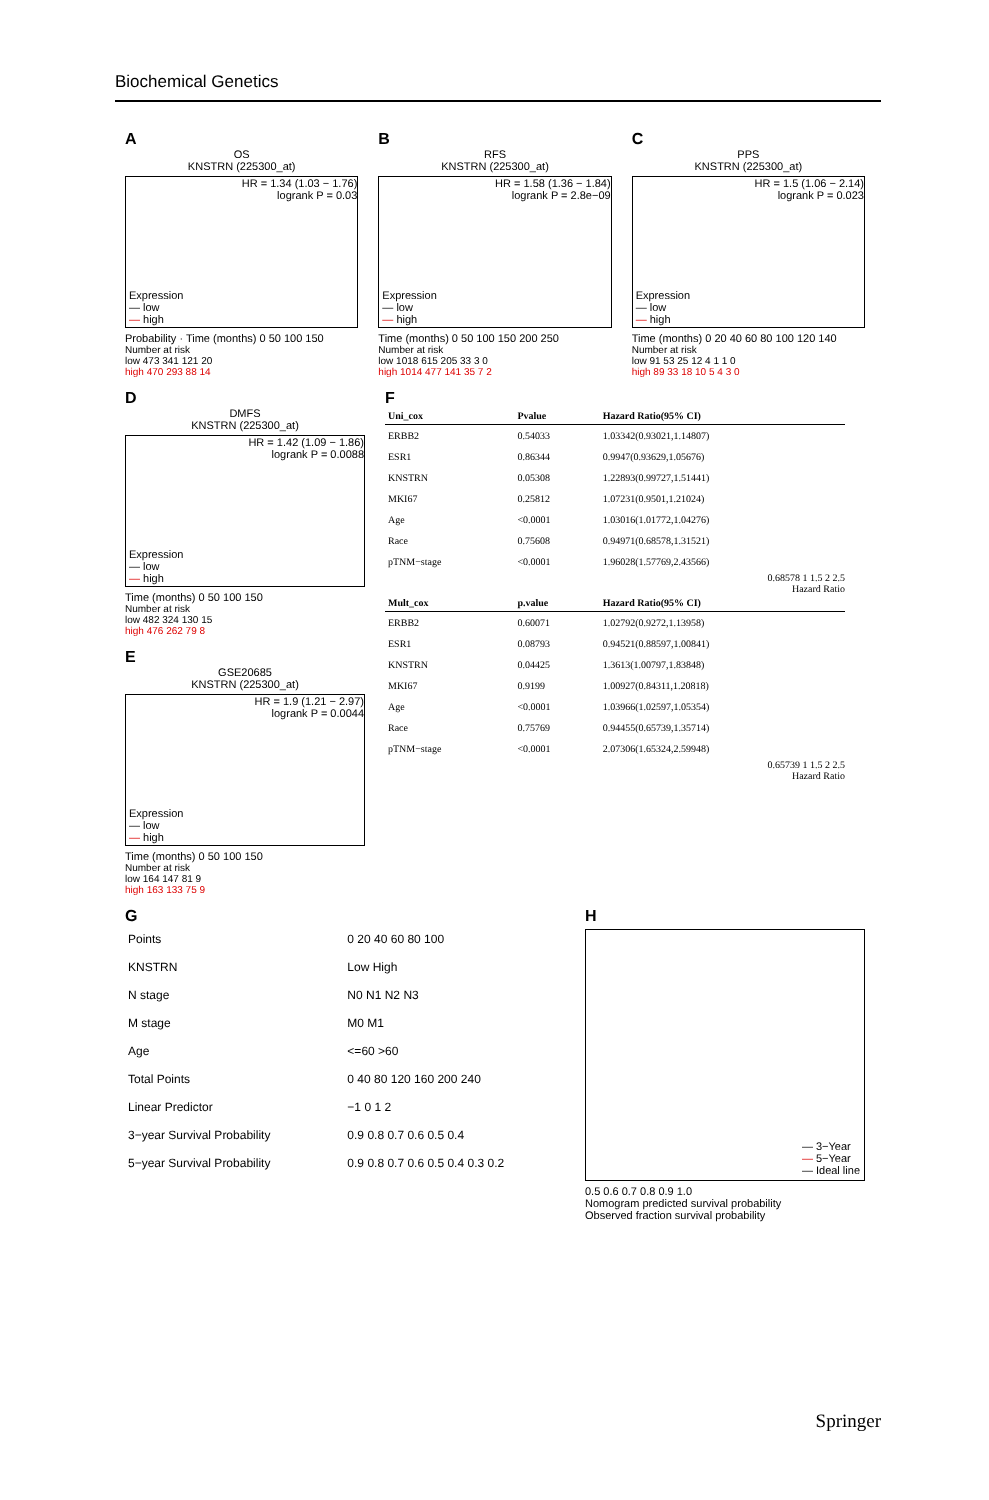Biochemical Genetics
A
OS
KNSTRN (225300_at)
HR = 1.34 (1.03 − 1.76)
logrank P = 0.03
Expression
— low
— high
Probability · Time (months) 0 50 100 150
Number at risk
low 473 341 121 20
high 470 293 88 14
B
RFS
KNSTRN (225300_at)
HR = 1.58 (1.36 − 1.84)
logrank P = 2.8e−09
Expression
— low
— high
Time (months) 0 50 100 150 200 250
Number at risk
low 1018 615 205 33 3 0
high 1014 477 141 35 7 2
C
PPS
KNSTRN (225300_at)
HR = 1.5 (1.06 − 2.14)
logrank P = 0.023
Expression
— low
— high
Time (months) 0 20 40 60 80 100 120 140
Number at risk
low 91 53 25 12 4 1 1 0
high 89 33 18 10 5 4 3 0
D
DMFS
KNSTRN (225300_at)
HR = 1.42 (1.09 − 1.86)
logrank P = 0.0088
Expression
— low
— high
Time (months) 0 50 100 150
Number at risk
low 482 324 130 15
high 476 262 79 8
E
GSE20685
KNSTRN (225300_at)
HR = 1.9 (1.21 − 2.97)
logrank P = 0.0044
Expression
— low
— high
Time (months) 0 50 100 150
Number at risk
low 164 147 81 9
high 163 133 75 9
F
| Uni_cox | Pvalue | Hazard Ratio(95% CI) |
| --- | --- | --- |
| ERBB2 | 0.54033 | 1.03342(0.93021,1.14807) |
| ESR1 | 0.86344 | 0.9947(0.93629,1.05676) |
| KNSTRN | 0.05308 | 1.22893(0.99727,1.51441) |
| MKI67 | 0.25812 | 1.07231(0.9501,1.21024) |
| Age | <0.0001 | 1.03016(1.01772,1.04276) |
| Race | 0.75608 | 0.94971(0.68578,1.31521) |
| pTNM−stage | <0.0001 | 1.96028(1.57769,2.43566) |
0.68578 1 1.5 2 2.5
Hazard Ratio
| Mult_cox | p.value | Hazard Ratio(95% CI) |
| --- | --- | --- |
| ERBB2 | 0.60071 | 1.02792(0.9272,1.13958) |
| ESR1 | 0.08793 | 0.94521(0.88597,1.00841) |
| KNSTRN | 0.04425 | 1.3613(1.00797,1.83848) |
| MKI67 | 0.9199 | 1.00927(0.84311,1.20818) |
| Age | <0.0001 | 1.03966(1.02597,1.05354) |
| Race | 0.75769 | 0.94455(0.65739,1.35714) |
| pTNM−stage | <0.0001 | 2.07306(1.65324,2.59948) |
0.65739 1 1.5 2 2.5
Hazard Ratio
G
| Points | 0 20 40 60 80 100 |
| KNSTRN | Low High |
| N stage | N0 N1 N2 N3 |
| M stage | M0 M1 |
| Age | <=60 >60 |
| Total Points | 0 40 80 120 160 200 240 |
| Linear Predictor | −1 0 1 2 |
| 3−year Survival Probability | 0.9 0.8 0.7 0.6 0.5 0.4 |
| 5−year Survival Probability | 0.9 0.8 0.7 0.6 0.5 0.4 0.3 0.2 |
H
— 3−Year
— 5−Year
— Ideal line
0.5 0.6 0.7 0.8 0.9 1.0
Nomogram predicted survival probability
Observed fraction survival probability
Springer